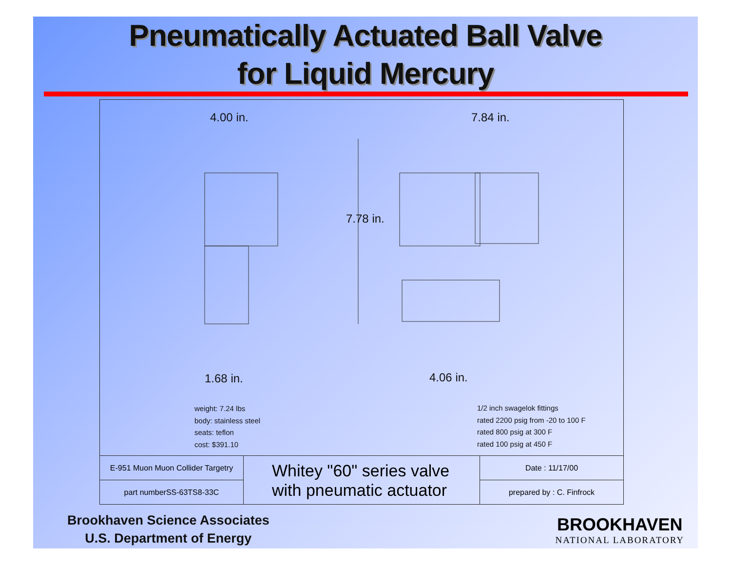Pneumatically Actuated Ball Valve
for Liquid Mercury
4.00 in. 7.84 in.
7.78 in.
1.68 in. 4.06 in.
weight: 7.24 lbs
body: stainless steel
seats: teflon
cost: $391.10
1/2 inch swagelok fittings
rated 2200 psig from -20 to 100 F
rated 800 psig at 300 F
rated 100 psig at 450 F
| E-951 Muon Muon Collider Targetry | Whitey "60" series valve with pneumatic actuator | Date : 11/17/00 |
| part numberSS-63TS8-33C | | prepared by : C. Finfrock |
Brookhaven Science Associates
U.S. Department of Energy
BROOKHAVEN
NATIONAL LABORATORY